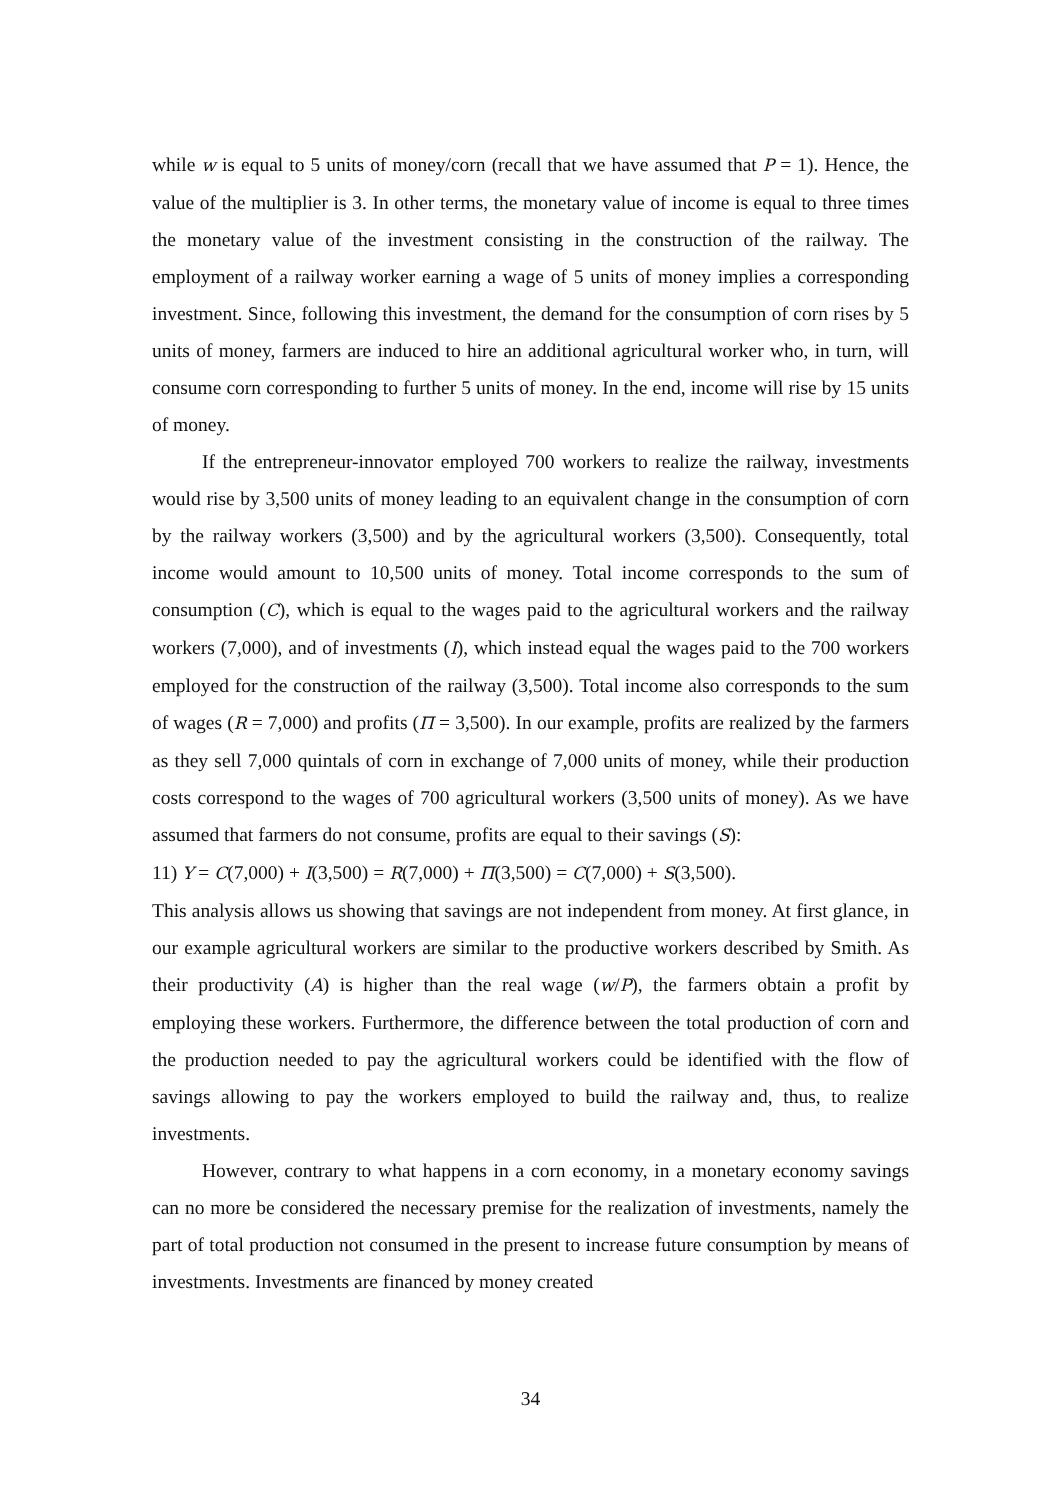while w is equal to 5 units of money/corn (recall that we have assumed that P = 1). Hence, the value of the multiplier is 3. In other terms, the monetary value of income is equal to three times the monetary value of the investment consisting in the construction of the railway. The employment of a railway worker earning a wage of 5 units of money implies a corresponding investment. Since, following this investment, the demand for the consumption of corn rises by 5 units of money, farmers are induced to hire an additional agricultural worker who, in turn, will consume corn corresponding to further 5 units of money. In the end, income will rise by 15 units of money.
If the entrepreneur-innovator employed 700 workers to realize the railway, investments would rise by 3,500 units of money leading to an equivalent change in the consumption of corn by the railway workers (3,500) and by the agricultural workers (3,500). Consequently, total income would amount to 10,500 units of money. Total income corresponds to the sum of consumption (C), which is equal to the wages paid to the agricultural workers and the railway workers (7,000), and of investments (I), which instead equal the wages paid to the 700 workers employed for the construction of the railway (3,500). Total income also corresponds to the sum of wages (R = 7,000) and profits (Π = 3,500). In our example, profits are realized by the farmers as they sell 7,000 quintals of corn in exchange of 7,000 units of money, while their production costs correspond to the wages of 700 agricultural workers (3,500 units of money). As we have assumed that farmers do not consume, profits are equal to their savings (S):
11) Y = C(7,000) + I(3,500) = R(7,000) + Π(3,500) = C(7,000) + S(3,500).
This analysis allows us showing that savings are not independent from money. At first glance, in our example agricultural workers are similar to the productive workers described by Smith. As their productivity (A) is higher than the real wage (w/P), the farmers obtain a profit by employing these workers. Furthermore, the difference between the total production of corn and the production needed to pay the agricultural workers could be identified with the flow of savings allowing to pay the workers employed to build the railway and, thus, to realize investments.
However, contrary to what happens in a corn economy, in a monetary economy savings can no more be considered the necessary premise for the realization of investments, namely the part of total production not consumed in the present to increase future consumption by means of investments. Investments are financed by money created
34